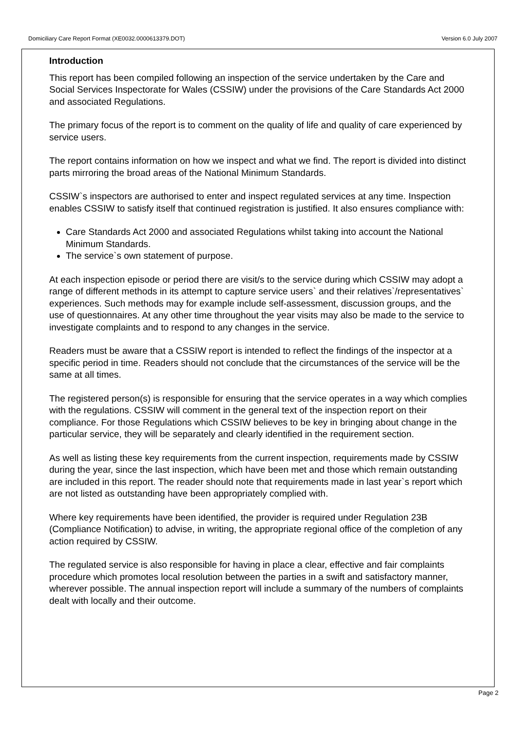Domiciliary Care Report Format (XE0032.0000613379.DOT) Version 6.0 July 2007
Introduction
This report has been compiled following an inspection of the service undertaken by the Care and Social Services Inspectorate for Wales (CSSIW) under the provisions of the Care Standards Act 2000 and associated Regulations.
The primary focus of the report is to comment on the quality of life and quality of care experienced by service users.
The report contains information on how we inspect and what we find. The report is divided into distinct parts mirroring the broad areas of the National Minimum Standards.
CSSIW`s inspectors are authorised to enter and inspect regulated services at any time. Inspection enables CSSIW to satisfy itself that continued registration is justified. It also ensures compliance with:
Care Standards Act 2000 and associated Regulations whilst taking into account the National Minimum Standards.
The service`s own statement of purpose.
At each inspection episode or period there are visit/s to the service during which CSSIW may adopt a range of different methods in its attempt to capture service users` and their relatives`/representatives` experiences. Such methods may for example include self-assessment, discussion groups, and the use of questionnaires. At any other time throughout the year visits may also be made to the service to investigate complaints and to respond to any changes in the service.
Readers must be aware that a CSSIW report is intended to reflect the findings of the inspector at a specific period in time. Readers should not conclude that the circumstances of the service will be the same at all times.
The registered person(s) is responsible for ensuring that the service operates in a way which complies with the regulations. CSSIW will comment in the general text of the inspection report on their compliance. For those Regulations which CSSIW believes to be key in bringing about change in the particular service, they will be separately and clearly identified in the requirement section.
As well as listing these key requirements from the current inspection, requirements made by CSSIW during the year, since the last inspection, which have been met and those which remain outstanding are included in this report. The reader should note that requirements made in last year`s report which are not listed as outstanding have been appropriately complied with.
Where key requirements have been identified, the provider is required under Regulation 23B (Compliance Notification) to advise, in writing, the appropriate regional office of the completion of any action required by CSSIW.
The regulated service is also responsible for having in place a clear, effective and fair complaints procedure which promotes local resolution between the parties in a swift and satisfactory manner, wherever possible. The annual inspection report will include a summary of the numbers of complaints dealt with locally and their outcome.
Page 2